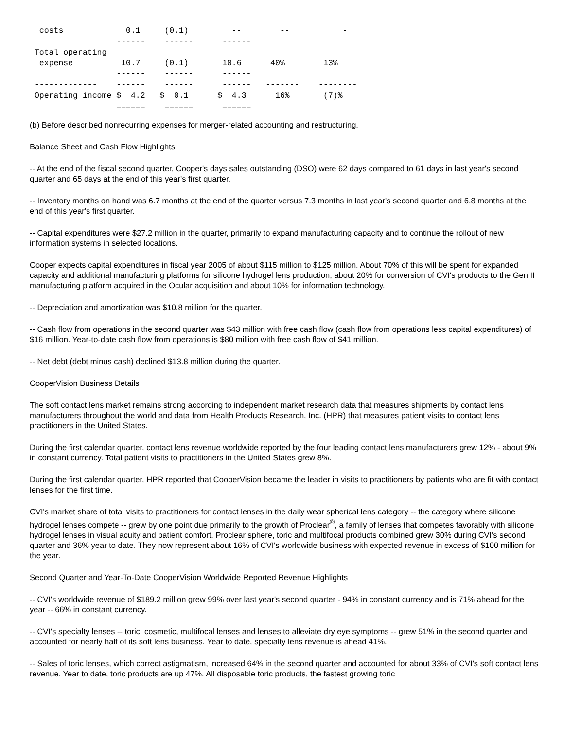costs             0.1     (0.1)         --        --           -
                  ------    ------      ------
 Total operating
  expense          10.7     (0.1)       10.6      40%        13%
                  ------    ------      ------
 -------------    ------    ------      ------   -------    --------
 Operating income $  4.2   $  0.1      $  4.3      16%       (7)%
                  ======    ======      ======
(b) Before described nonrecurring expenses for merger-related accounting and restructuring.
Balance Sheet and Cash Flow Highlights
-- At the end of the fiscal second quarter, Cooper's days sales outstanding (DSO) were 62 days compared to 61 days in last year's second quarter and 65 days at the end of this year's first quarter.
-- Inventory months on hand was 6.7 months at the end of the quarter versus 7.3 months in last year's second quarter and 6.8 months at the end of this year's first quarter.
-- Capital expenditures were $27.2 million in the quarter, primarily to expand manufacturing capacity and to continue the rollout of new information systems in selected locations.
Cooper expects capital expenditures in fiscal year 2005 of about $115 million to $125 million. About 70% of this will be spent for expanded capacity and additional manufacturing platforms for silicone hydrogel lens production, about 20% for conversion of CVI's products to the Gen II manufacturing platform acquired in the Ocular acquisition and about 10% for information technology.
-- Depreciation and amortization was $10.8 million for the quarter.
-- Cash flow from operations in the second quarter was $43 million with free cash flow (cash flow from operations less capital expenditures) of $16 million. Year-to-date cash flow from operations is $80 million with free cash flow of $41 million.
-- Net debt (debt minus cash) declined $13.8 million during the quarter.
CooperVision Business Details
The soft contact lens market remains strong according to independent market research data that measures shipments by contact lens manufacturers throughout the world and data from Health Products Research, Inc. (HPR) that measures patient visits to contact lens practitioners in the United States.
During the first calendar quarter, contact lens revenue worldwide reported by the four leading contact lens manufacturers grew 12% - about 9% in constant currency. Total patient visits to practitioners in the United States grew 8%.
During the first calendar quarter, HPR reported that CooperVision became the leader in visits to practitioners by patients who are fit with contact lenses for the first time.
CVI's market share of total visits to practitioners for contact lenses in the daily wear spherical lens category -- the category where silicone hydrogel lenses compete -- grew by one point due primarily to the growth of Proclear<sup>®</sup>, a family of lenses that competes favorably with silicone hydrogel lenses in visual acuity and patient comfort. Proclear sphere, toric and multifocal products combined grew 30% during CVI's second quarter and 36% year to date. They now represent about 16% of CVI's worldwide business with expected revenue in excess of $100 million for the year.
Second Quarter and Year-To-Date CooperVision Worldwide Reported Revenue Highlights
-- CVI's worldwide revenue of $189.2 million grew 99% over last year's second quarter - 94% in constant currency and is 71% ahead for the year -- 66% in constant currency.
-- CVI's specialty lenses -- toric, cosmetic, multifocal lenses and lenses to alleviate dry eye symptoms -- grew 51% in the second quarter and accounted for nearly half of its soft lens business. Year to date, specialty lens revenue is ahead 41%.
-- Sales of toric lenses, which correct astigmatism, increased 64% in the second quarter and accounted for about 33% of CVI's soft contact lens revenue. Year to date, toric products are up 47%. All disposable toric products, the fastest growing toric